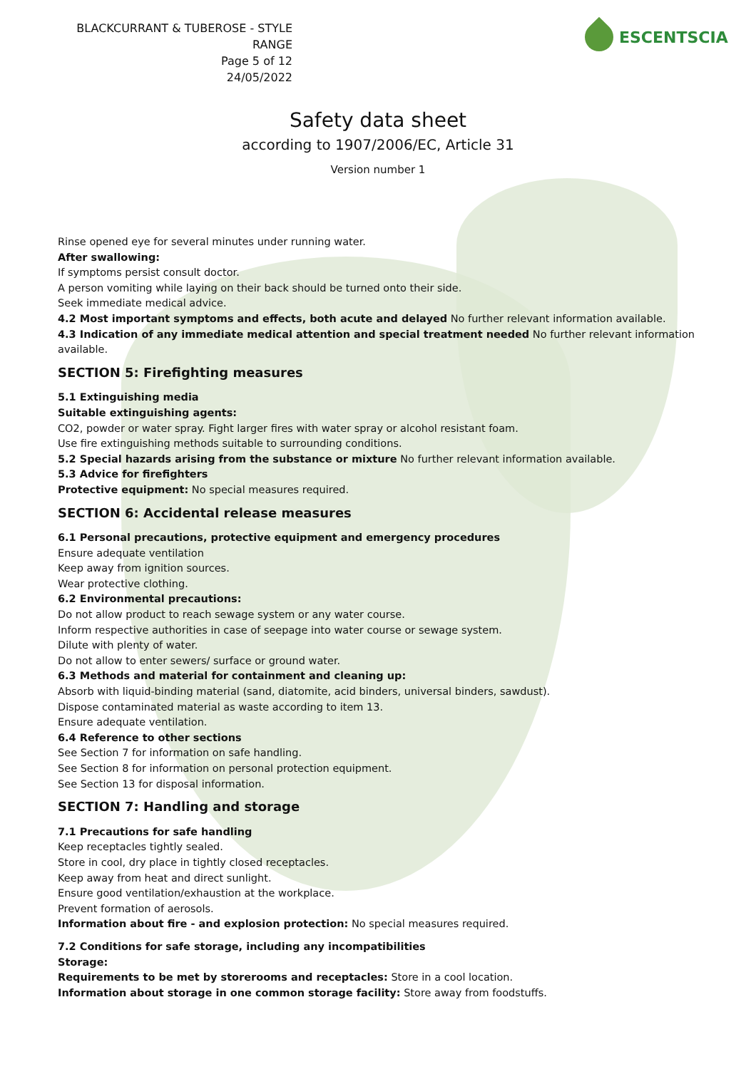BLACKCURRANT & TUBEROSE - STYLE RANGE
Page 5 of 12
24/05/2022
ESCENTSCIA
Safety data sheet
according to 1907/2006/EC, Article 31
Version number 1
Rinse opened eye for several minutes under running water.
After swallowing:
If symptoms persist consult doctor.
A person vomiting while laying on their back should be turned onto their side.
Seek immediate medical advice.
4.2 Most important symptoms and effects, both acute and delayed No further relevant information available.
4.3 Indication of any immediate medical attention and special treatment needed No further relevant information available.
SECTION 5: Firefighting measures
5.1 Extinguishing media
Suitable extinguishing agents:
CO2, powder or water spray. Fight larger fires with water spray or alcohol resistant foam.
Use fire extinguishing methods suitable to surrounding conditions.
5.2 Special hazards arising from the substance or mixture No further relevant information available.
5.3 Advice for firefighters
Protective equipment: No special measures required.
SECTION 6: Accidental release measures
6.1 Personal precautions, protective equipment and emergency procedures
Ensure adequate ventilation
Keep away from ignition sources.
Wear protective clothing.
6.2 Environmental precautions:
Do not allow product to reach sewage system or any water course.
Inform respective authorities in case of seepage into water course or sewage system.
Dilute with plenty of water.
Do not allow to enter sewers/ surface or ground water.
6.3 Methods and material for containment and cleaning up:
Absorb with liquid-binding material (sand, diatomite, acid binders, universal binders, sawdust).
Dispose contaminated material as waste according to item 13.
Ensure adequate ventilation.
6.4 Reference to other sections
See Section 7 for information on safe handling.
See Section 8 for information on personal protection equipment.
See Section 13 for disposal information.
SECTION 7: Handling and storage
7.1 Precautions for safe handling
Keep receptacles tightly sealed.
Store in cool, dry place in tightly closed receptacles.
Keep away from heat and direct sunlight.
Ensure good ventilation/exhaustion at the workplace.
Prevent formation of aerosols.
Information about fire - and explosion protection: No special measures required.
7.2 Conditions for safe storage, including any incompatibilities
Storage:
Requirements to be met by storerooms and receptacles: Store in a cool location.
Information about storage in one common storage facility: Store away from foodstuffs.